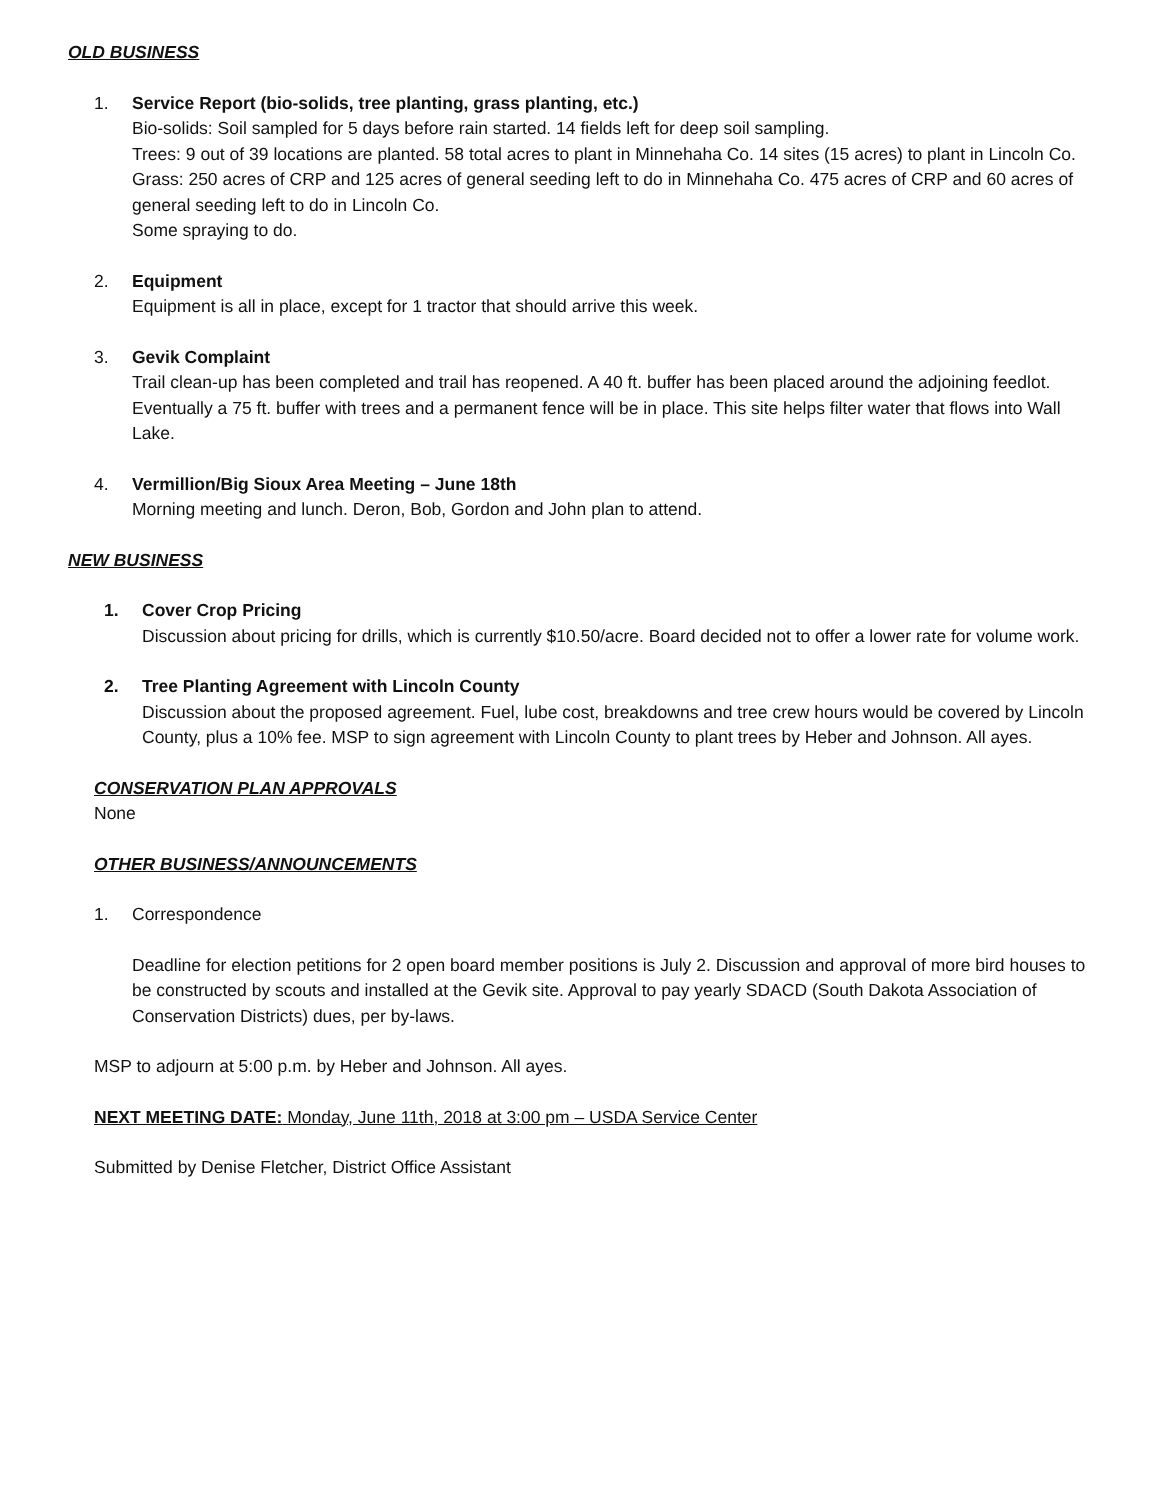OLD BUSINESS
1. Service Report (bio-solids, tree planting, grass planting, etc.)
Bio-solids: Soil sampled for 5 days before rain started. 14 fields left for deep soil sampling.
Trees: 9 out of 39 locations are planted. 58 total acres to plant in Minnehaha Co. 14 sites (15 acres) to plant in Lincoln Co. Grass: 250 acres of CRP and 125 acres of general seeding left to do in Minnehaha Co. 475 acres of CRP and 60 acres of general seeding left to do in Lincoln Co.
Some spraying to do.
2. Equipment
Equipment is all in place, except for 1 tractor that should arrive this week.
3. Gevik Complaint
Trail clean-up has been completed and trail has reopened. A 40 ft. buffer has been placed around the adjoining feedlot. Eventually a 75 ft. buffer with trees and a permanent fence will be in place. This site helps filter water that flows into Wall Lake.
4. Vermillion/Big Sioux Area Meeting – June 18th
Morning meeting and lunch. Deron, Bob, Gordon and John plan to attend.
NEW BUSINESS
1. Cover Crop Pricing
Discussion about pricing for drills, which is currently $10.50/acre. Board decided not to offer a lower rate for volume work.
2. Tree Planting Agreement with Lincoln County
Discussion about the proposed agreement. Fuel, lube cost, breakdowns and tree crew hours would be covered by Lincoln County, plus a 10% fee. MSP to sign agreement with Lincoln County to plant trees by Heber and Johnson. All ayes.
CONSERVATION PLAN APPROVALS
None
OTHER BUSINESS/ANNOUNCEMENTS
1. Correspondence
Deadline for election petitions for 2 open board member positions is July 2. Discussion and approval of more bird houses to be constructed by scouts and installed at the Gevik site. Approval to pay yearly SDACD (South Dakota Association of Conservation Districts) dues, per by-laws.
MSP to adjourn at 5:00 p.m. by Heber and Johnson. All ayes.
NEXT MEETING DATE: Monday, June 11th, 2018 at 3:00 pm – USDA Service Center
Submitted by Denise Fletcher, District Office Assistant